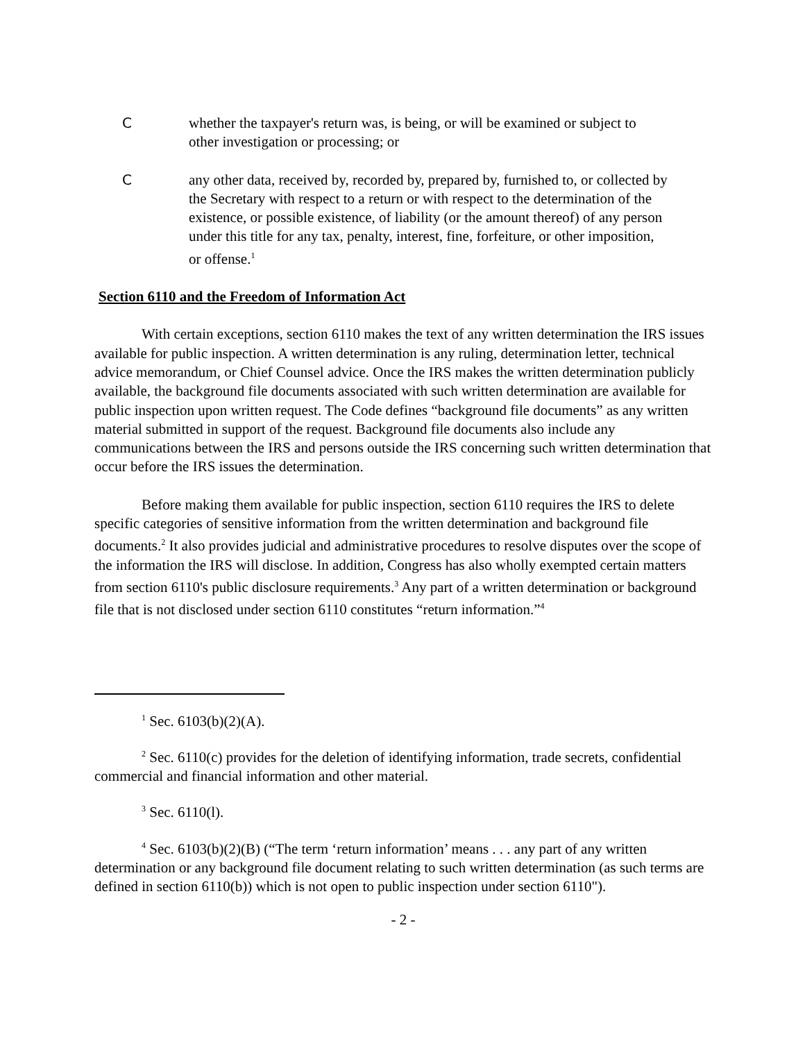C whether the taxpayer's return was, is being, or will be examined or subject to other investigation or processing; or
C any other data, received by, recorded by, prepared by, furnished to, or collected by the Secretary with respect to a return or with respect to the determination of the existence, or possible existence, of liability (or the amount thereof) of any person under this title for any tax, penalty, interest, fine, forfeiture, or other imposition, or offense.<sup>1</sup>
Section 6110 and the Freedom of Information Act
With certain exceptions, section 6110 makes the text of any written determination the IRS issues available for public inspection. A written determination is any ruling, determination letter, technical advice memorandum, or Chief Counsel advice. Once the IRS makes the written determination publicly available, the background file documents associated with such written determination are available for public inspection upon written request. The Code defines “background file documents” as any written material submitted in support of the request. Background file documents also include any communications between the IRS and persons outside the IRS concerning such written determination that occur before the IRS issues the determination.
Before making them available for public inspection, section 6110 requires the IRS to delete specific categories of sensitive information from the written determination and background file documents.<sup>2</sup> It also provides judicial and administrative procedures to resolve disputes over the scope of the information the IRS will disclose. In addition, Congress has also wholly exempted certain matters from section 6110's public disclosure requirements.<sup>3</sup> Any part of a written determination or background file that is not disclosed under section 6110 constitutes “return information.”<sup>4</sup>
<sup>1</sup> Sec. 6103(b)(2)(A).
<sup>2</sup> Sec. 6110(c) provides for the deletion of identifying information, trade secrets, confidential commercial and financial information and other material.
<sup>3</sup> Sec. 6110(l).
<sup>4</sup> Sec. 6103(b)(2)(B) (“The term ‘return information’ means . . . any part of any written determination or any background file document relating to such written determination (as such terms are defined in section 6110(b)) which is not open to public inspection under section 6110").
- 2 -